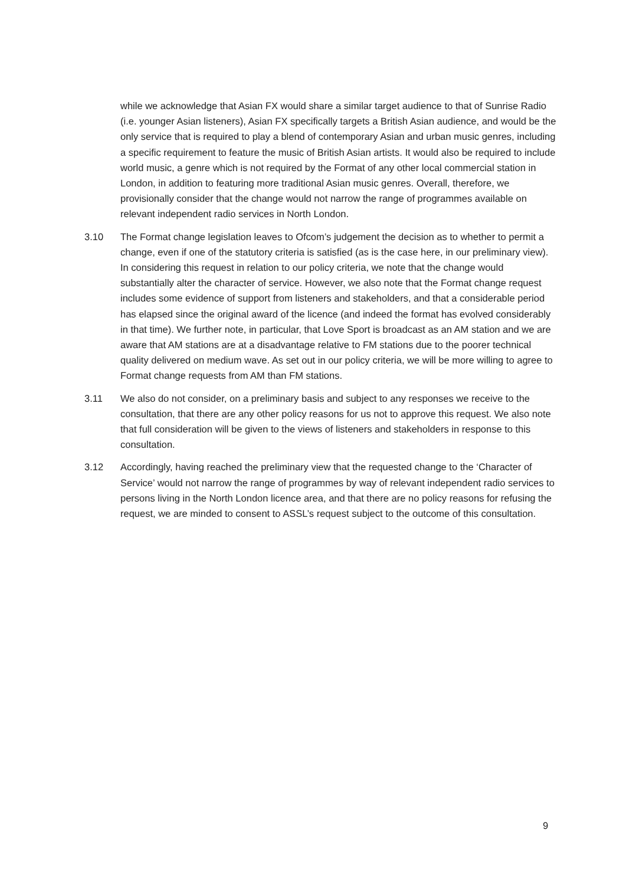while we acknowledge that Asian FX would share a similar target audience to that of Sunrise Radio (i.e. younger Asian listeners), Asian FX specifically targets a British Asian audience, and would be the only service that is required to play a blend of contemporary Asian and urban music genres, including a specific requirement to feature the music of British Asian artists. It would also be required to include world music, a genre which is not required by the Format of any other local commercial station in London, in addition to featuring more traditional Asian music genres. Overall, therefore, we provisionally consider that the change would not narrow the range of programmes available on relevant independent radio services in North London.
3.10 The Format change legislation leaves to Ofcom’s judgement the decision as to whether to permit a change, even if one of the statutory criteria is satisfied (as is the case here, in our preliminary view). In considering this request in relation to our policy criteria, we note that the change would substantially alter the character of service. However, we also note that the Format change request includes some evidence of support from listeners and stakeholders, and that a considerable period has elapsed since the original award of the licence (and indeed the format has evolved considerably in that time). We further note, in particular, that Love Sport is broadcast as an AM station and we are aware that AM stations are at a disadvantage relative to FM stations due to the poorer technical quality delivered on medium wave. As set out in our policy criteria, we will be more willing to agree to Format change requests from AM than FM stations.
3.11 We also do not consider, on a preliminary basis and subject to any responses we receive to the consultation, that there are any other policy reasons for us not to approve this request. We also note that full consideration will be given to the views of listeners and stakeholders in response to this consultation.
3.12 Accordingly, having reached the preliminary view that the requested change to the ‘Character of Service’ would not narrow the range of programmes by way of relevant independent radio services to persons living in the North London licence area, and that there are no policy reasons for refusing the request, we are minded to consent to ASSL’s request subject to the outcome of this consultation.
9